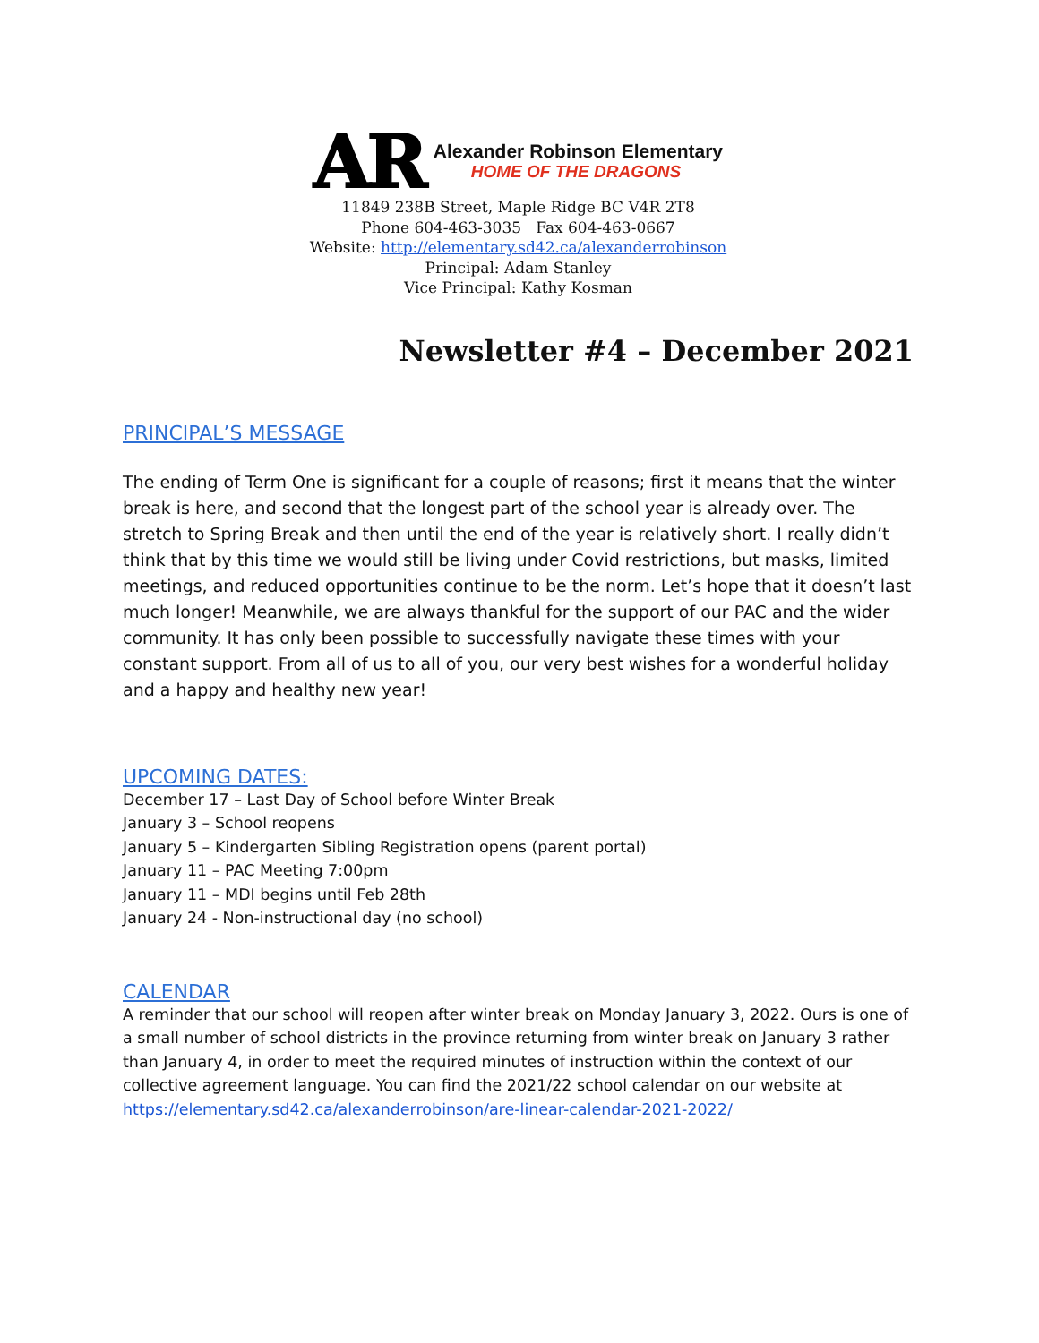AR
Alexander Robinson Elementary
HOME OF THE DRAGONS
11849 238B Street, Maple Ridge BC V4R 2T8
Phone 604-463-3035 Fax 604-463-0667
Website: http://elementary.sd42.ca/alexanderrobinson
Principal: Adam Stanley
Vice Principal: Kathy Kosman
Newsletter #4 – December 2021
PRINCIPAL’S MESSAGE
The ending of Term One is significant for a couple of reasons; first it means that the winter break is here, and second that the longest part of the school year is already over. The stretch to Spring Break and then until the end of the year is relatively short. I really didn’t think that by this time we would still be living under Covid restrictions, but masks, limited meetings, and reduced opportunities continue to be the norm. Let’s hope that it doesn’t last much longer! Meanwhile, we are always thankful for the support of our PAC and the wider community. It has only been possible to successfully navigate these times with your constant support. From all of us to all of you, our very best wishes for a wonderful holiday and a happy and healthy new year!
UPCOMING DATES:
December 17 – Last Day of School before Winter Break
January 3 – School reopens
January 5 – Kindergarten Sibling Registration opens (parent portal)
January 11 – PAC Meeting 7:00pm
January 11 – MDI begins until Feb 28th
January 24 - Non-instructional day (no school)
CALENDAR
A reminder that our school will reopen after winter break on Monday January 3, 2022. Ours is one of a small number of school districts in the province returning from winter break on January 3 rather than January 4, in order to meet the required minutes of instruction within the context of our collective agreement language. You can find the 2021/22 school calendar on our website at https://elementary.sd42.ca/alexanderrobinson/are-linear-calendar-2021-2022/